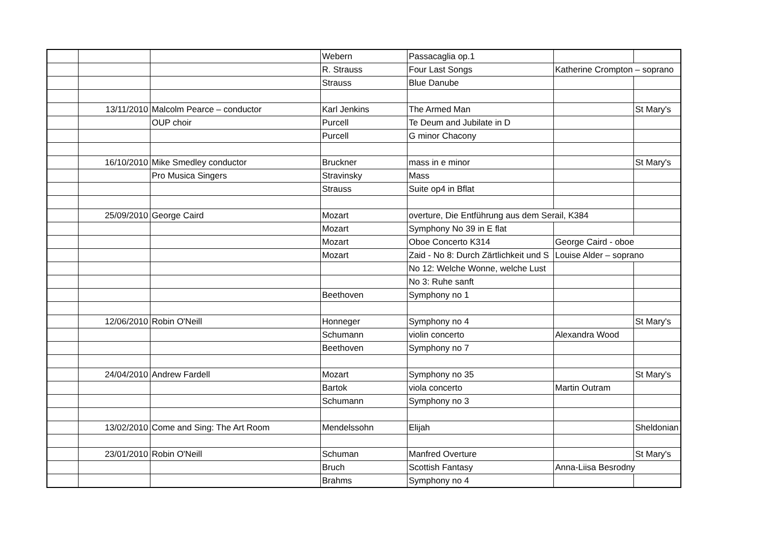| | | | Webern | Passacaglia op.1 | | |
| | | | R. Strauss | Four Last Songs | Katherine Crompton – soprano | |
| | | | Strauss | Blue Danube | | |
| | 13/11/2010 | Malcolm Pearce – conductor | Karl Jenkins | The Armed Man | | St Mary's |
| | | OUP choir | Purcell | Te Deum and Jubilate in D | | |
| | | | Purcell | G minor Chacony | | |
| | 16/10/2010 | Mike Smedley conductor | Bruckner | mass in e minor | | St Mary's |
| | | Pro Musica Singers | Stravinsky | Mass | | |
| | | | Strauss | Suite op4 in Bflat | | |
| | 25/09/2010 | George Caird | Mozart | overture, Die Entführung aus dem Serail, K384 | | |
| | | | Mozart | Symphony No 39 in E flat | | |
| | | | Mozart | Oboe Concerto K314 | George Caird - oboe | |
| | | | Mozart | Zaid - No 8: Durch Zärtlichkeit und S | Louise Alder – soprano | |
| | | | | No 12: Welche Wonne, welche Lust | | |
| | | | | No 3: Ruhe sanft | | |
| | | | Beethoven | Symphony no 1 | | |
| | 12/06/2010 | Robin O'Neill | Honneger | Symphony no 4 | | St Mary's |
| | | | Schumann | violin concerto | Alexandra Wood | |
| | | | Beethoven | Symphony no 7 | | |
| | 24/04/2010 | Andrew Fardell | Mozart | Symphony no 35 | | St Mary's |
| | | | Bartok | viola concerto | Martin Outram | |
| | | | Schumann | Symphony no 3 | | |
| | 13/02/2010 | Come and Sing: The Art Room | Mendelssohn | Elijah | | Sheldonian |
| | 23/01/2010 | Robin O'Neill | Schuman | Manfred Overture | | St Mary's |
| | | | Bruch | Scottish Fantasy | Anna-Liisa Besrodny | |
| | | | Brahms | Symphony no 4 | | |